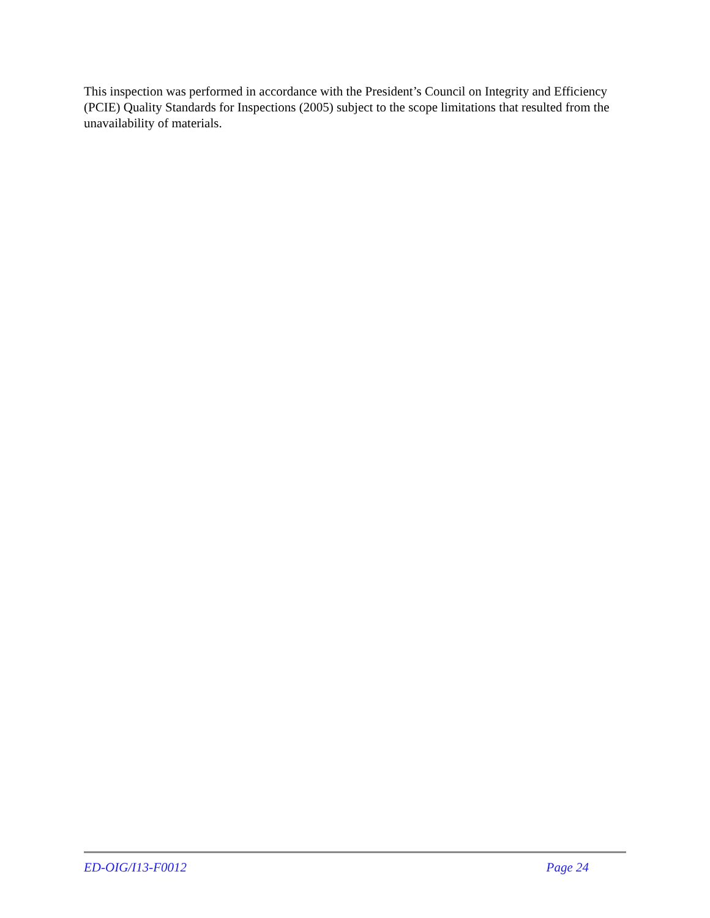This inspection was performed in accordance with the President’s Council on Integrity and Efficiency (PCIE) Quality Standards for Inspections (2005) subject to the scope limitations that resulted from the unavailability of materials.
ED-OIG/I13-F0012 Page 24